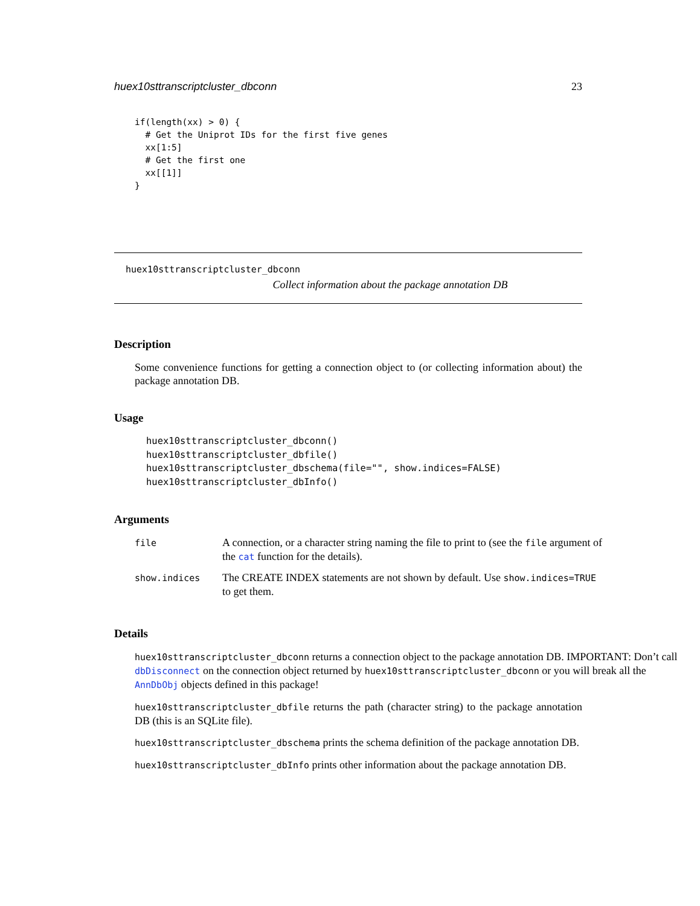huex10sttranscriptcluster_dbconn 23
if(length(xx) > 0) {
  # Get the Uniprot IDs for the first five genes
  xx[1:5]
  # Get the first one
  xx[[1]]
}
huex10sttranscriptcluster_dbconn
Collect information about the package annotation DB
Description
Some convenience functions for getting a connection object to (or collecting information about) the package annotation DB.
Usage
huex10sttranscriptcluster_dbconn()
huex10sttranscriptcluster_dbfile()
huex10sttranscriptcluster_dbschema(file="", show.indices=FALSE)
huex10sttranscriptcluster_dbInfo()
Arguments
| file | A connection, or a character string naming the file to print to (see the file argument of the cat function for the details). |
| show.indices | The CREATE INDEX statements are not shown by default. Use show.indices=TRUE to get them. |
Details
huex10sttranscriptcluster_dbconn returns a connection object to the package annotation DB. IMPORTANT: Don’t call dbDisconnect on the connection object returned by huex10sttranscriptcluster_dbconn or you will break all the AnnDbObj objects defined in this package!
huex10sttranscriptcluster_dbfile returns the path (character string) to the package annotation DB (this is an SQLite file).
huex10sttranscriptcluster_dbschema prints the schema definition of the package annotation DB.
huex10sttranscriptcluster_dbInfo prints other information about the package annotation DB.